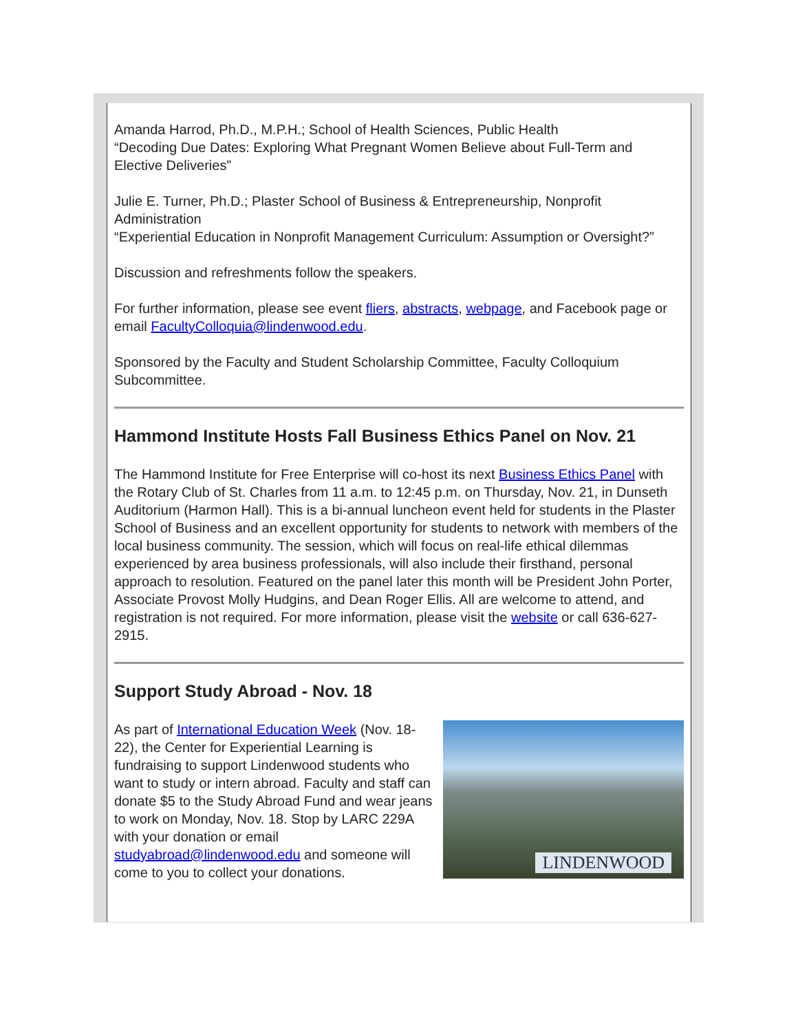Amanda Harrod, Ph.D., M.P.H.; School of Health Sciences, Public Health
“Decoding Due Dates: Exploring What Pregnant Women Believe about Full-Term and Elective Deliveries”
Julie E. Turner, Ph.D.; Plaster School of Business & Entrepreneurship, Nonprofit Administration
“Experiential Education in Nonprofit Management Curriculum: Assumption or Oversight?”
Discussion and refreshments follow the speakers.
For further information, please see event fliers, abstracts, webpage, and Facebook page or email FacultyColloquia@lindenwood.edu.
Sponsored by the Faculty and Student Scholarship Committee, Faculty Colloquium Subcommittee.
Hammond Institute Hosts Fall Business Ethics Panel on Nov. 21
The Hammond Institute for Free Enterprise will co-host its next Business Ethics Panel with the Rotary Club of St. Charles from 11 a.m. to 12:45 p.m. on Thursday, Nov. 21, in Dunseth Auditorium (Harmon Hall). This is a bi-annual luncheon event held for students in the Plaster School of Business and an excellent opportunity for students to network with members of the local business community. The session, which will focus on real-life ethical dilemmas experienced by area business professionals, will also include their firsthand, personal approach to resolution. Featured on the panel later this month will be President John Porter, Associate Provost Molly Hudgins, and Dean Roger Ellis. All are welcome to attend, and registration is not required. For more information, please visit the website or call 636-627-2915.
Support Study Abroad - Nov. 18
LINDENWOOD
As part of International Education Week (Nov. 18-22), the Center for Experiential Learning is fundraising to support Lindenwood students who want to study or intern abroad. Faculty and staff can donate $5 to the Study Abroad Fund and wear jeans to work on Monday, Nov. 18. Stop by LARC 229A with your donation or email studyabroad@lindenwood.edu and someone will come to you to collect your donations.